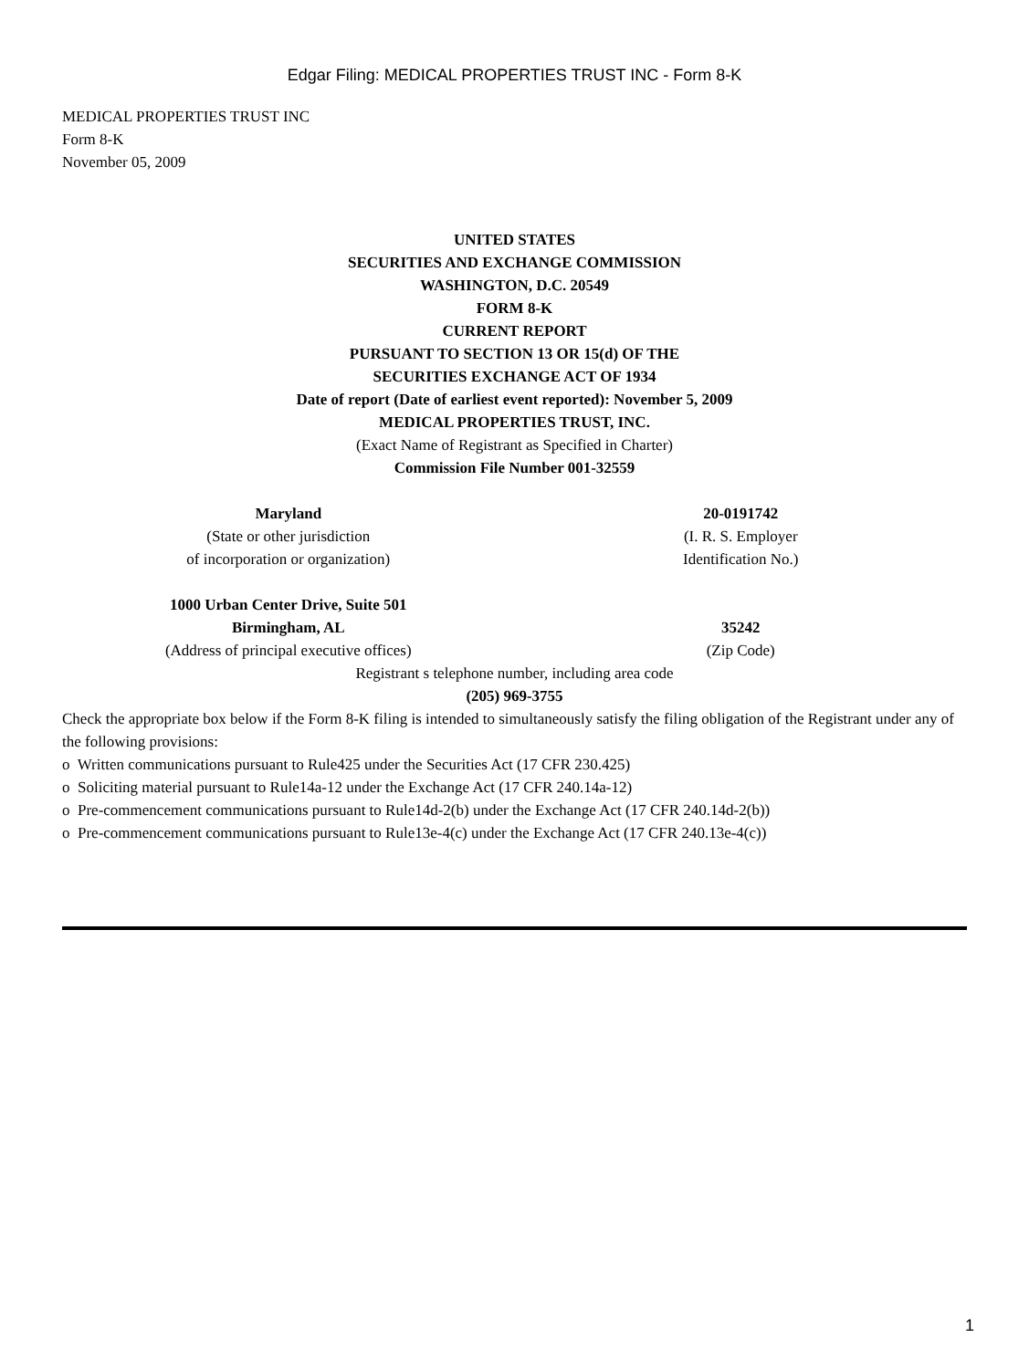Edgar Filing: MEDICAL PROPERTIES TRUST INC - Form 8-K
MEDICAL PROPERTIES TRUST INC
Form 8-K
November 05, 2009
UNITED STATES
SECURITIES AND EXCHANGE COMMISSION
WASHINGTON, D.C. 20549
FORM 8-K
CURRENT REPORT
PURSUANT TO SECTION 13 OR 15(d) OF THE
SECURITIES EXCHANGE ACT OF 1934
Date of report (Date of earliest event reported): November 5, 2009
MEDICAL PROPERTIES TRUST, INC.
(Exact Name of Registrant as Specified in Charter)
Commission File Number 001-32559
| Maryland | 20-0191742 |
| (State or other jurisdiction of incorporation or organization) | (I. R. S. Employer Identification No.) |
| 1000 Urban Center Drive, Suite 501 Birmingham, AL | 35242 |
| (Address of principal executive offices) | (Zip Code) |
Registrant s telephone number, including area code
(205) 969-3755
Check the appropriate box below if the Form 8-K filing is intended to simultaneously satisfy the filing obligation of the Registrant under any of the following provisions:
o Written communications pursuant to Rule425 under the Securities Act (17 CFR 230.425)
o Soliciting material pursuant to Rule14a-12 under the Exchange Act (17 CFR 240.14a-12)
o Pre-commencement communications pursuant to Rule14d-2(b) under the Exchange Act (17 CFR 240.14d-2(b))
o Pre-commencement communications pursuant to Rule13e-4(c) under the Exchange Act (17 CFR 240.13e-4(c))
1